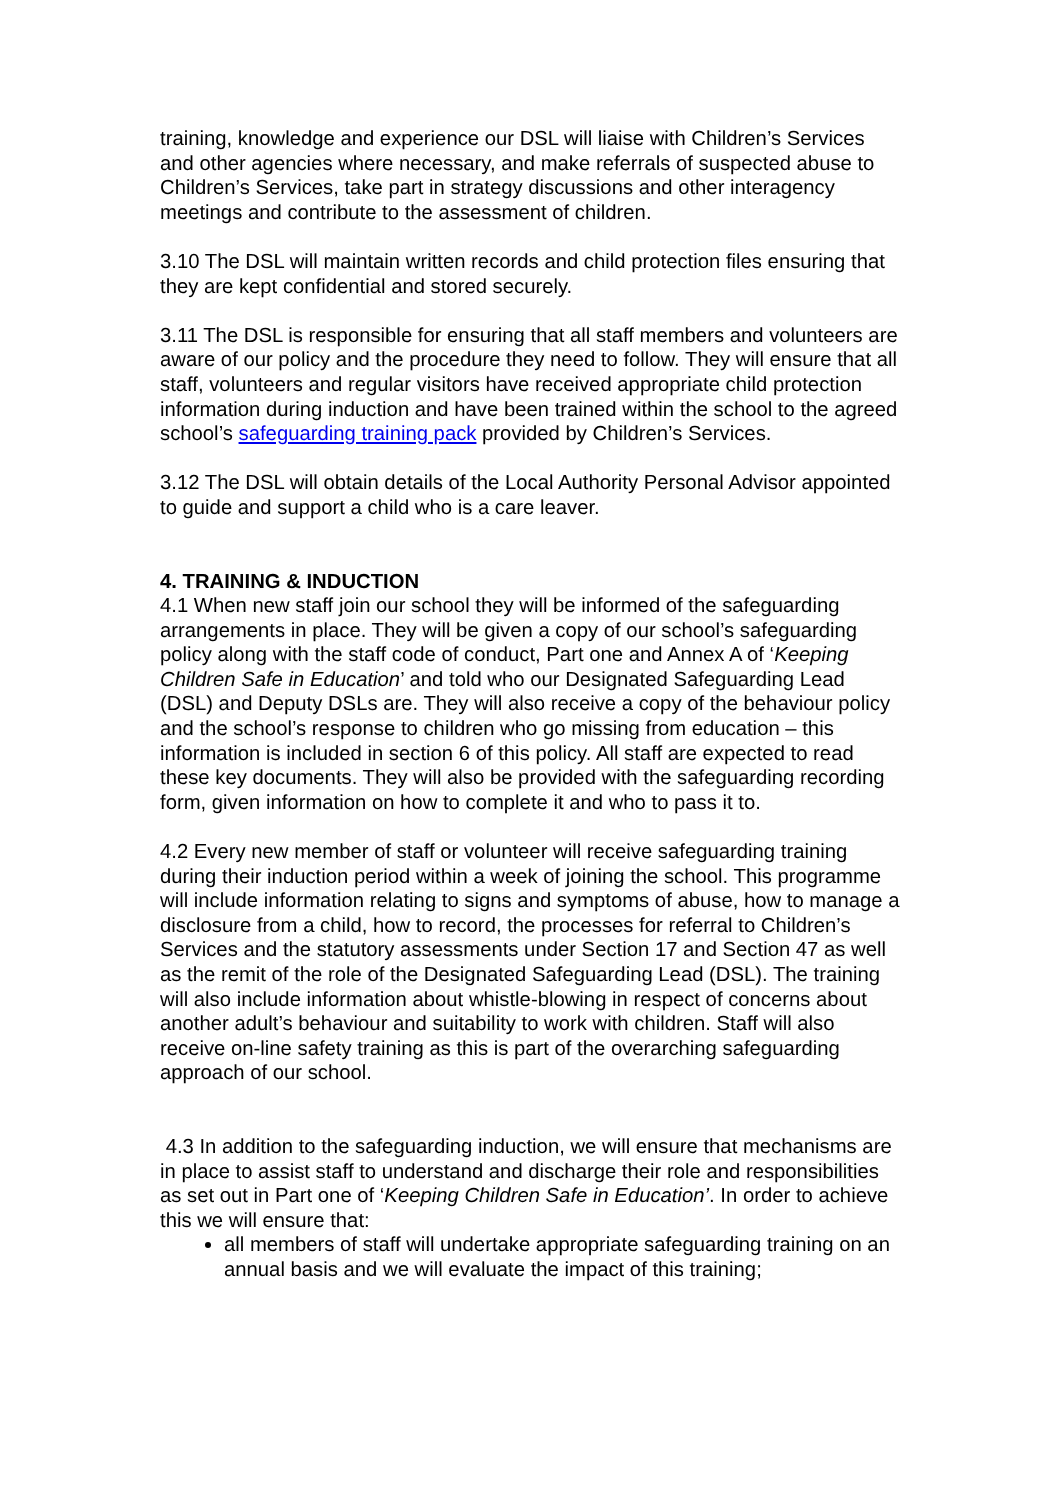training, knowledge and experience our DSL will liaise with Children’s Services and other agencies where necessary, and make referrals of suspected abuse to Children’s Services, take part in strategy discussions and other interagency meetings and contribute to the assessment of children.
3.10 The DSL will maintain written records and child protection files ensuring that they are kept confidential and stored securely.
3.11 The DSL is responsible for ensuring that all staff members and volunteers are aware of our policy and the procedure they need to follow. They will ensure that all staff, volunteers and regular visitors have received appropriate child protection information during induction and have been trained within the school to the agreed school’s safeguarding training pack provided by Children’s Services.
3.12 The DSL will obtain details of the Local Authority Personal Advisor appointed to guide and support a child who is a care leaver.
4. TRAINING & INDUCTION
4.1 When new staff join our school they will be informed of the safeguarding arrangements in place. They will be given a copy of our school’s safeguarding policy along with the staff code of conduct, Part one and Annex A of ‘Keeping Children Safe in Education’ and told who our Designated Safeguarding Lead (DSL) and Deputy DSLs are. They will also receive a copy of the behaviour policy and the school’s response to children who go missing from education – this information is included in section 6 of this policy. All staff are expected to read these key documents. They will also be provided with the safeguarding recording form, given information on how to complete it and who to pass it to.
4.2 Every new member of staff or volunteer will receive safeguarding training during their induction period within a week of joining the school. This programme will include information relating to signs and symptoms of abuse, how to manage a disclosure from a child, how to record, the processes for referral to Children’s Services and the statutory assessments under Section 17 and Section 47 as well as the remit of the role of the Designated Safeguarding Lead (DSL). The training will also include information about whistle-blowing in respect of concerns about another adult’s behaviour and suitability to work with children. Staff will also receive on-line safety training as this is part of the overarching safeguarding approach of our school.
4.3 In addition to the safeguarding induction, we will ensure that mechanisms are in place to assist staff to understand and discharge their role and responsibilities as set out in Part one of ‘Keeping Children Safe in Education’. In order to achieve this we will ensure that:
all members of staff will undertake appropriate safeguarding training on an annual basis and we will evaluate the impact of this training;